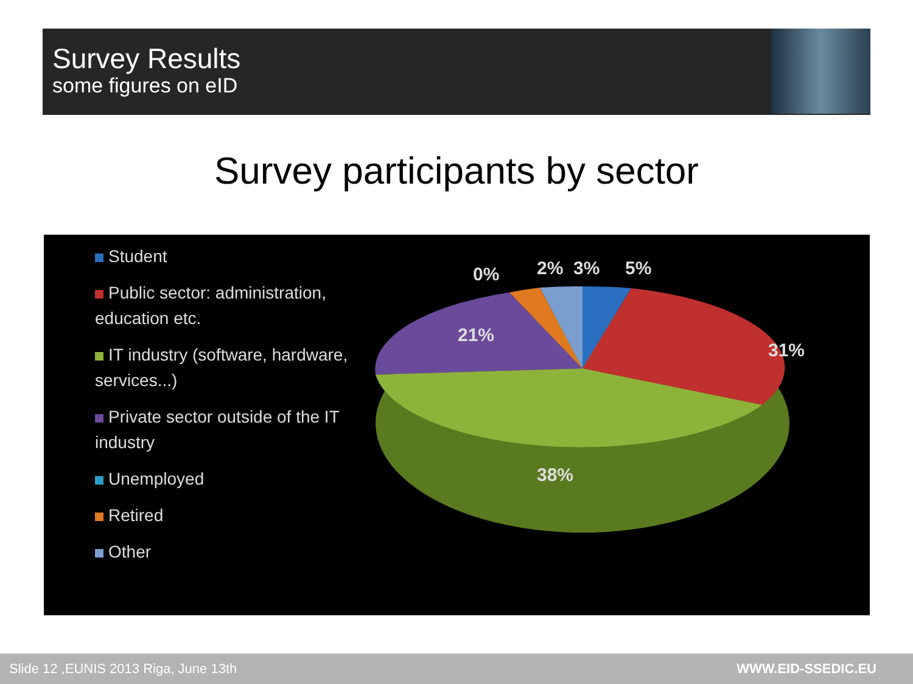Survey Results
some figures on eID
Survey participants by sector
Student
Public sector: administration, education etc.
IT industry (software, hardware, services...)
Private sector outside of the IT industry
Unemployed
Retired
Other
0%
2%
3%
5%
31%
21%
38%
Slide 12 ,EUNIS 2013 Riga, June 13th WWW.EID-SSEDIC.EU